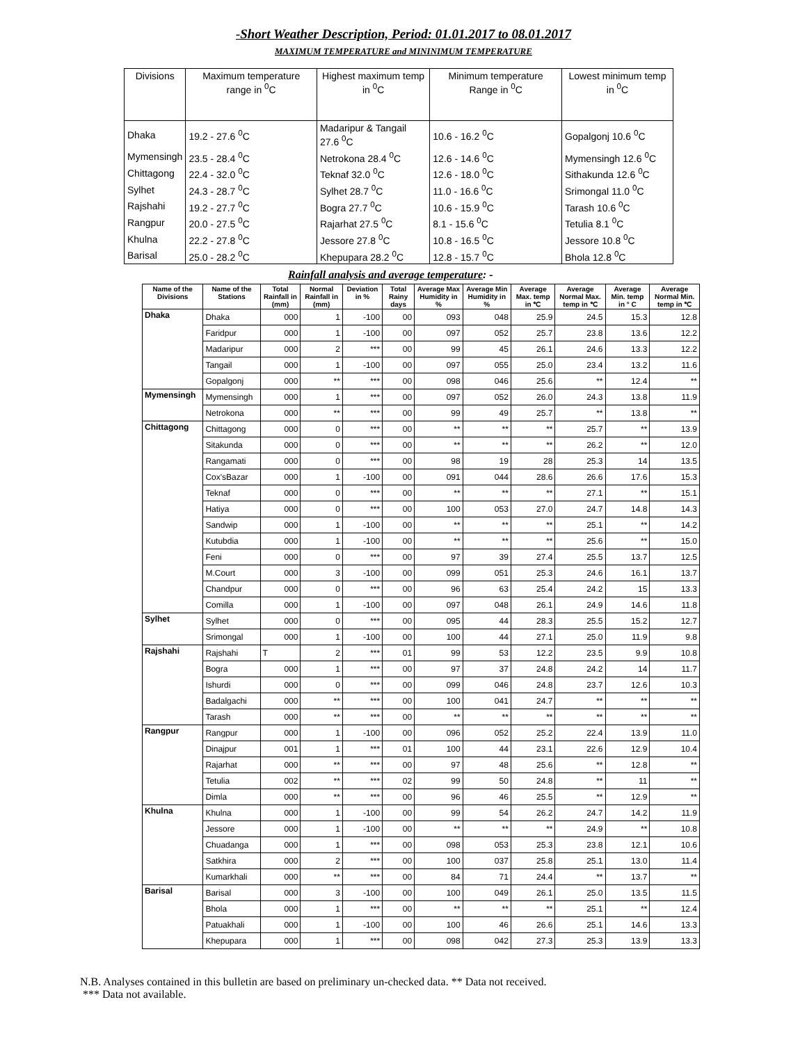-Short Weather Description, Period: 01.01.2017 to 08.01.2017
MAXIMUM TEMPERATURE and MININIMUM TEMPERATURE
| Divisions | Maximum temperature range in <sup>0</sup>C | Highest maximum temp in <sup>0</sup>C | Minimum temperature Range in <sup>0</sup>C | Lowest minimum temp in <sup>0</sup>C |
| Dhaka | 19.2 - 27.6 <sup>0</sup>C | Madaripur & Tangail 27.6 <sup>0</sup>C | 10.6 - 16.2 <sup>0</sup>C | Gopalgonj 10.6 <sup>0</sup>C |
| Mymensingh | 23.5 - 28.4 <sup>0</sup>C | Netrokona 28.4 <sup>0</sup>C | 12.6 - 14.6 <sup>0</sup>C | Mymensingh 12.6 <sup>0</sup>C |
| Chittagong | 22.4 - 32.0 <sup>0</sup>C | Teknaf 32.0 <sup>0</sup>C | 12.6 - 18.0 <sup>0</sup>C | Sithakunda 12.6 <sup>0</sup>C |
| Sylhet | 24.3 - 28.7 <sup>0</sup>C | Sylhet 28.7 <sup>0</sup>C | 11.0 - 16.6 <sup>0</sup>C | Srimongal 11.0 <sup>0</sup>C |
| Rajshahi | 19.2 - 27.7 <sup>0</sup>C | Bogra 27.7 <sup>0</sup>C | 10.6 - 15.9 <sup>0</sup>C | Tarash 10.6 <sup>0</sup>C |
| Rangpur | 20.0 - 27.5 <sup>0</sup>C | Rajarhat 27.5 <sup>0</sup>C | 8.1 - 15.6 <sup>0</sup>C | Tetulia 8.1 <sup>0</sup>C |
| Khulna | 22.2 - 27.8 <sup>0</sup>C | Jessore 27.8 <sup>0</sup>C | 10.8 - 16.5 <sup>0</sup>C | Jessore 10.8 <sup>0</sup>C |
| Barisal | 25.0 - 28.2 <sup>0</sup>C | Khepupara 28.2 <sup>0</sup>C | 12.8 - 15.7 <sup>0</sup>C | Bhola 12.8 <sup>0</sup>C |
Rainfall analysis and average temperature: -
| Name of the Divisions | Name of the Stations | Total Rainfall in (mm) | Normal Rainfall in (mm) | Deviation in % | Total Rainy days | Average Max Humidity in % | Average Min Humidity in % | Average Max. temp in ℃ | Average Normal Max. temp in ℃ | Average Min. temp in ° C | Average Normal Min. temp in ℃ |
| --- | --- | --- | --- | --- | --- | --- | --- | --- | --- | --- | --- |
| Dhaka | Dhaka | 000 | 1 | -100 | 00 | 093 | 048 | 25.9 | 24.5 | 15.3 | 12.8 |
| | Faridpur | 000 | 1 | -100 | 00 | 097 | 052 | 25.7 | 23.8 | 13.6 | 12.2 |
| | Madaripur | 000 | 2 | *** | 00 | 99 | 45 | 26.1 | 24.6 | 13.3 | 12.2 |
| | Tangail | 000 | 1 | -100 | 00 | 097 | 055 | 25.0 | 23.4 | 13.2 | 11.6 |
| | Gopalgonj | 000 | ** | *** | 00 | 098 | 046 | 25.6 | ** | 12.4 | ** |
| Mymensingh | Mymensingh | 000 | 1 | *** | 00 | 097 | 052 | 26.0 | 24.3 | 13.8 | 11.9 |
| | Netrokona | 000 | ** | *** | 00 | 99 | 49 | 25.7 | ** | 13.8 | ** |
| Chittagong | Chittagong | 000 | 0 | *** | 00 | ** | ** | ** | 25.7 | ** | 13.9 |
| | Sitakunda | 000 | 0 | *** | 00 | ** | ** | ** | 26.2 | ** | 12.0 |
| | Rangamati | 000 | 0 | *** | 00 | 98 | 19 | 28 | 25.3 | 14 | 13.5 |
| | Cox'sBazar | 000 | 1 | -100 | 00 | 091 | 044 | 28.6 | 26.6 | 17.6 | 15.3 |
| | Teknaf | 000 | 0 | *** | 00 | ** | ** | ** | 27.1 | ** | 15.1 |
| | Hatiya | 000 | 0 | *** | 00 | 100 | 053 | 27.0 | 24.7 | 14.8 | 14.3 |
| | Sandwip | 000 | 1 | -100 | 00 | ** | ** | ** | 25.1 | ** | 14.2 |
| | Kutubdia | 000 | 1 | -100 | 00 | ** | ** | ** | 25.6 | ** | 15.0 |
| | Feni | 000 | 0 | *** | 00 | 97 | 39 | 27.4 | 25.5 | 13.7 | 12.5 |
| | M.Court | 000 | 3 | -100 | 00 | 099 | 051 | 25.3 | 24.6 | 16.1 | 13.7 |
| | Chandpur | 000 | 0 | *** | 00 | 96 | 63 | 25.4 | 24.2 | 15 | 13.3 |
| | Comilla | 000 | 1 | -100 | 00 | 097 | 048 | 26.1 | 24.9 | 14.6 | 11.8 |
| Sylhet | Sylhet | 000 | 0 | *** | 00 | 095 | 44 | 28.3 | 25.5 | 15.2 | 12.7 |
| | Srimongal | 000 | 1 | -100 | 00 | 100 | 44 | 27.1 | 25.0 | 11.9 | 9.8 |
| Rajshahi | Rajshahi | T | 2 | *** | 01 | 99 | 53 | 12.2 | 23.5 | 9.9 | 10.8 |
| | Bogra | 000 | 1 | *** | 00 | 97 | 37 | 24.8 | 24.2 | 14 | 11.7 |
| | Ishurdi | 000 | 0 | *** | 00 | 099 | 046 | 24.8 | 23.7 | 12.6 | 10.3 |
| | Badalgachi | 000 | ** | *** | 00 | 100 | 041 | 24.7 | ** | ** | ** |
| | Tarash | 000 | ** | *** | 00 | ** | ** | ** | ** | ** | ** |
| Rangpur | Rangpur | 000 | 1 | -100 | 00 | 096 | 052 | 25.2 | 22.4 | 13.9 | 11.0 |
| | Dinajpur | 001 | 1 | *** | 01 | 100 | 44 | 23.1 | 22.6 | 12.9 | 10.4 |
| | Rajarhat | 000 | ** | *** | 00 | 97 | 48 | 25.6 | ** | 12.8 | ** |
| | Tetulia | 002 | ** | *** | 02 | 99 | 50 | 24.8 | ** | 11 | ** |
| | Dimla | 000 | ** | *** | 00 | 96 | 46 | 25.5 | ** | 12.9 | ** |
| Khulna | Khulna | 000 | 1 | -100 | 00 | 99 | 54 | 26.2 | 24.7 | 14.2 | 11.9 |
| | Jessore | 000 | 1 | -100 | 00 | ** | ** | ** | 24.9 | ** | 10.8 |
| | Chuadanga | 000 | 1 | *** | 00 | 098 | 053 | 25.3 | 23.8 | 12.1 | 10.6 |
| | Satkhira | 000 | 2 | *** | 00 | 100 | 037 | 25.8 | 25.1 | 13.0 | 11.4 |
| | Kumarkhali | 000 | ** | *** | 00 | 84 | 71 | 24.4 | ** | 13.7 | ** |
| Barisal | Barisal | 000 | 3 | -100 | 00 | 100 | 049 | 26.1 | 25.0 | 13.5 | 11.5 |
| | Bhola | 000 | 1 | *** | 00 | ** | ** | ** | 25.1 | ** | 12.4 |
| | Patuakhali | 000 | 1 | -100 | 00 | 100 | 46 | 26.6 | 25.1 | 14.6 | 13.3 |
| | Khepupara | 000 | 1 | *** | 00 | 098 | 042 | 27.3 | 25.3 | 13.9 | 13.3 |
N.B. Analyses contained in this bulletin are based on preliminary un-checked data. ** Data not received.
*** Data not available.